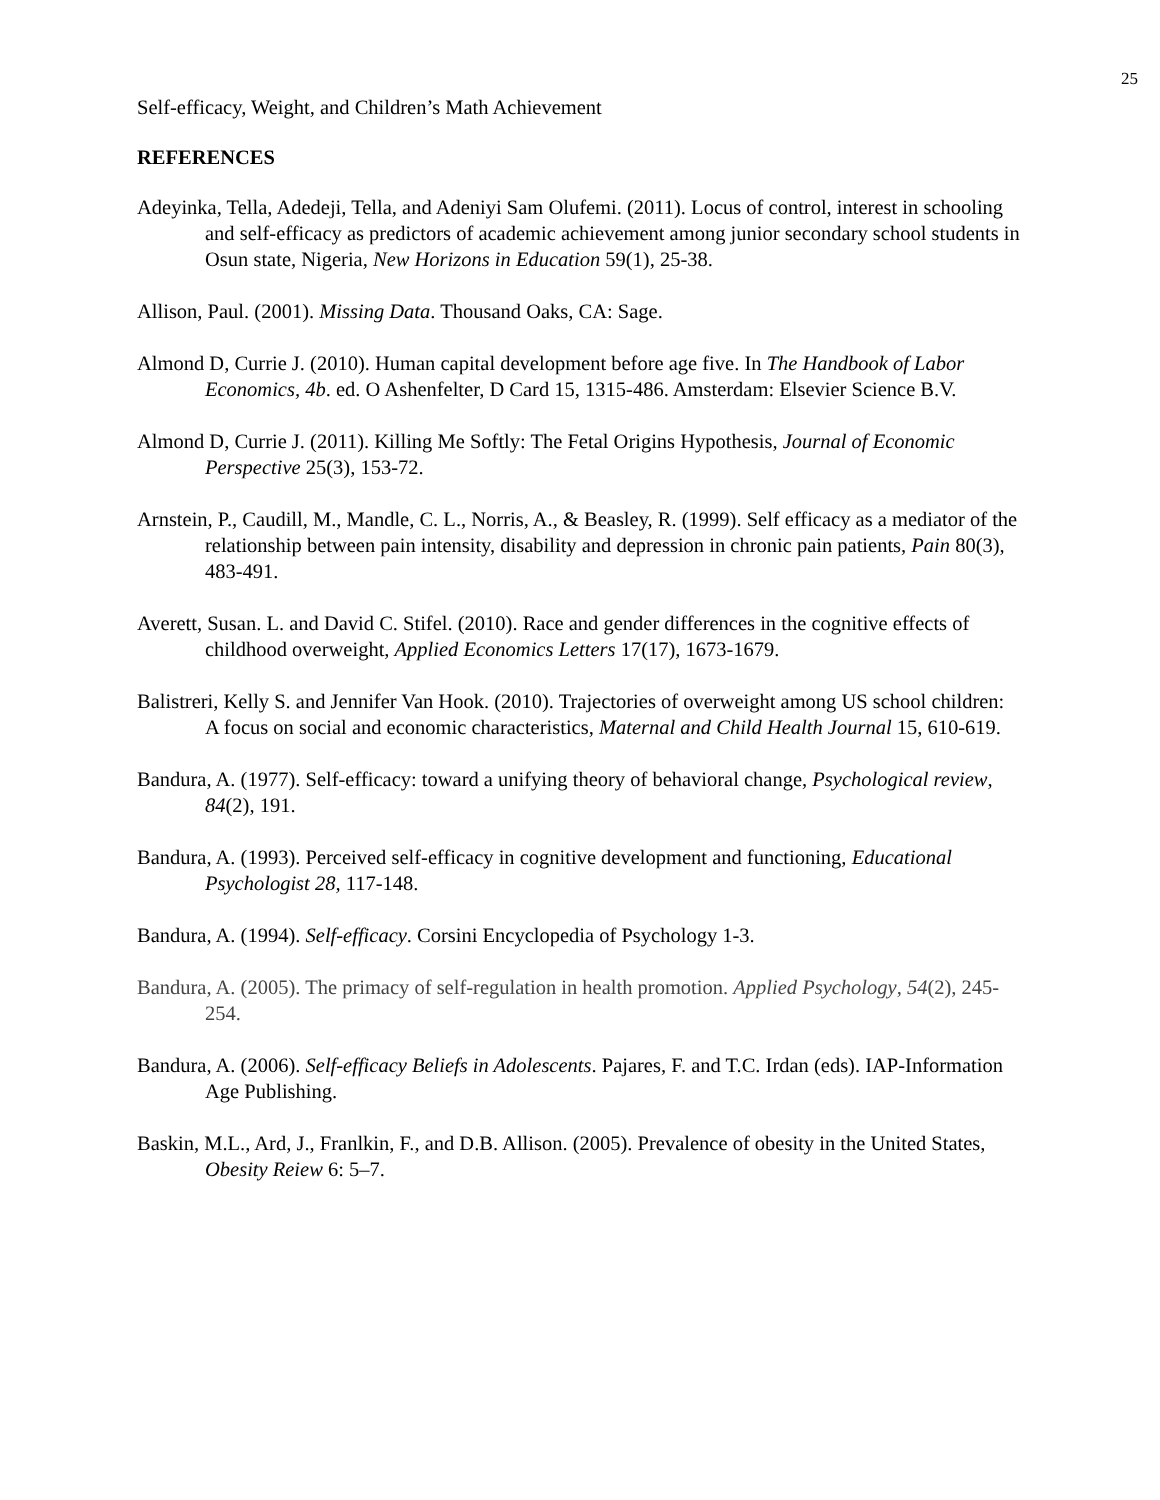25
Self-efficacy, Weight, and Children’s Math Achievement
REFERENCES
Adeyinka, Tella, Adedeji, Tella, and Adeniyi Sam Olufemi. (2011). Locus of control, interest in schooling and self-efficacy as predictors of academic achievement among junior secondary school students in Osun state, Nigeria, New Horizons in Education 59(1), 25-38.
Allison, Paul. (2001). Missing Data. Thousand Oaks, CA: Sage.
Almond D, Currie J. (2010). Human capital development before age five. In The Handbook of Labor Economics, 4b. ed. O Ashenfelter, D Card 15, 1315-486. Amsterdam: Elsevier Science B.V.
Almond D, Currie J. (2011). Killing Me Softly: The Fetal Origins Hypothesis, Journal of Economic Perspective 25(3), 153-72.
Arnstein, P., Caudill, M., Mandle, C. L., Norris, A., & Beasley, R. (1999). Self efficacy as a mediator of the relationship between pain intensity, disability and depression in chronic pain patients, Pain 80(3), 483-491.
Averett, Susan. L. and David C. Stifel. (2010). Race and gender differences in the cognitive effects of childhood overweight, Applied Economics Letters 17(17), 1673-1679.
Balistreri, Kelly S. and Jennifer Van Hook. (2010). Trajectories of overweight among US school children: A focus on social and economic characteristics, Maternal and Child Health Journal 15, 610-619.
Bandura, A. (1977). Self-efficacy: toward a unifying theory of behavioral change, Psychological review, 84(2), 191.
Bandura, A. (1993). Perceived self-efficacy in cognitive development and functioning, Educational Psychologist 28, 117-148.
Bandura, A. (1994). Self-efficacy. Corsini Encyclopedia of Psychology 1-3.
Bandura, A. (2005). The primacy of self-regulation in health promotion. Applied Psychology, 54(2), 245-254.
Bandura, A. (2006). Self-efficacy Beliefs in Adolescents. Pajares, F. and T.C. Irdan (eds). IAP-Information Age Publishing.
Baskin, M.L., Ard, J., Franlkin, F., and D.B. Allison. (2005). Prevalence of obesity in the United States, Obesity Reiew 6: 5–7.